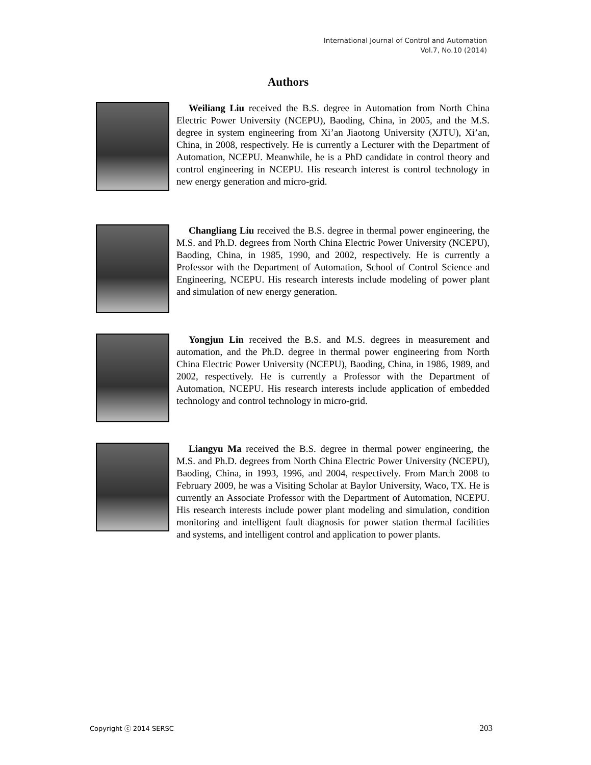International Journal of Control and Automation
Vol.7, No.10 (2014)
Authors
Weiliang Liu received the B.S. degree in Automation from North China Electric Power University (NCEPU), Baoding, China, in 2005, and the M.S. degree in system engineering from Xi’an Jiaotong University (XJTU), Xi’an, China, in 2008, respectively. He is currently a Lecturer with the Department of Automation, NCEPU. Meanwhile, he is a PhD candidate in control theory and control engineering in NCEPU. His research interest is control technology in new energy generation and micro-grid.
Changliang Liu received the B.S. degree in thermal power engineering, the M.S. and Ph.D. degrees from North China Electric Power University (NCEPU), Baoding, China, in 1985, 1990, and 2002, respectively. He is currently a Professor with the Department of Automation, School of Control Science and Engineering, NCEPU. His research interests include modeling of power plant and simulation of new energy generation.
Yongjun Lin received the B.S. and M.S. degrees in measurement and automation, and the Ph.D. degree in thermal power engineering from North China Electric Power University (NCEPU), Baoding, China, in 1986, 1989, and 2002, respectively. He is currently a Professor with the Department of Automation, NCEPU. His research interests include application of embedded technology and control technology in micro-grid.
Liangyu Ma received the B.S. degree in thermal power engineering, the M.S. and Ph.D. degrees from North China Electric Power University (NCEPU), Baoding, China, in 1993, 1996, and 2004, respectively. From March 2008 to February 2009, he was a Visiting Scholar at Baylor University, Waco, TX. He is currently an Associate Professor with the Department of Automation, NCEPU. His research interests include power plant modeling and simulation, condition monitoring and intelligent fault diagnosis for power station thermal facilities and systems, and intelligent control and application to power plants.
Copyright ⓒ 2014 SERSC 203